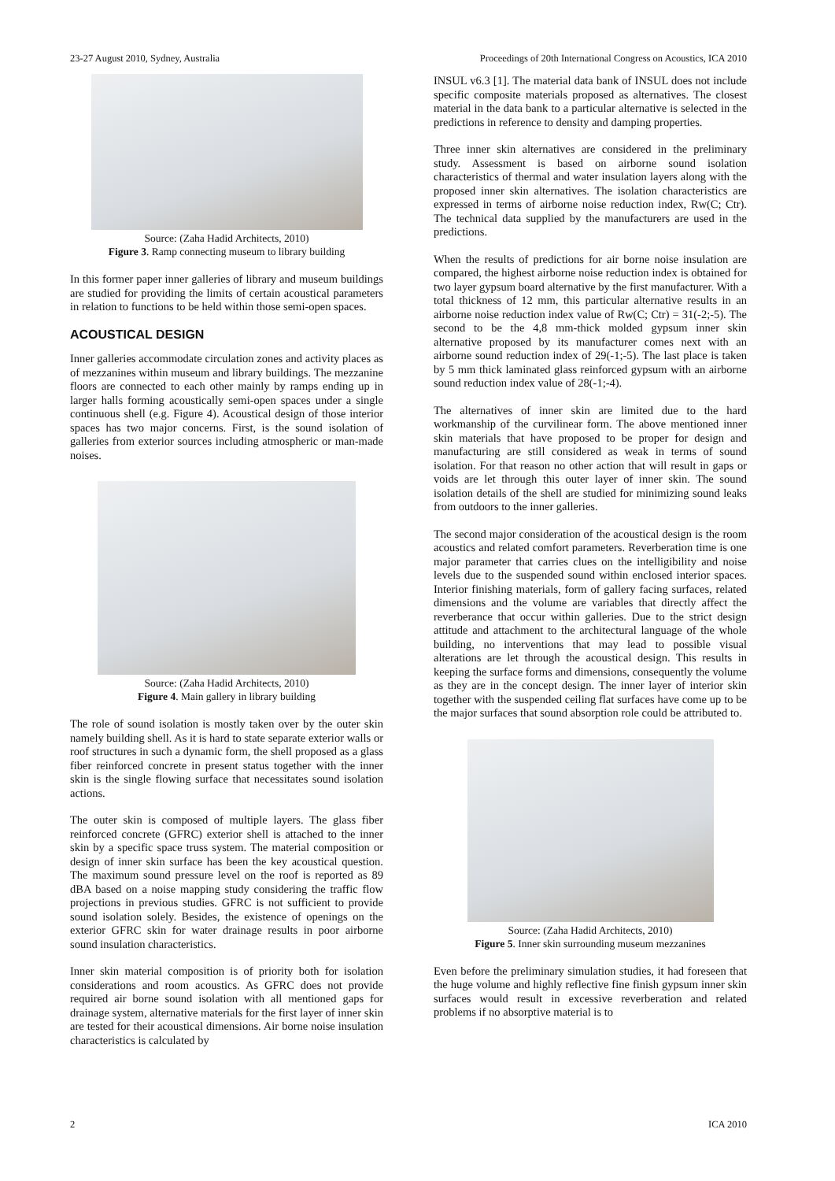23-27 August 2010, Sydney, Australia Proceedings of 20th International Congress on Acoustics, ICA 2010
Source: (Zaha Hadid Architects, 2010)
Figure 3. Ramp connecting museum to library building
In this former paper inner galleries of library and museum buildings are studied for providing the limits of certain acoustical parameters in relation to functions to be held within those semi-open spaces.
ACOUSTICAL DESIGN
Inner galleries accommodate circulation zones and activity places as of mezzanines within museum and library buildings. The mezzanine floors are connected to each other mainly by ramps ending up in larger halls forming acoustically semi-open spaces under a single continuous shell (e.g. Figure 4). Acoustical design of those interior spaces has two major concerns. First, is the sound isolation of galleries from exterior sources including atmospheric or man-made noises.
Source: (Zaha Hadid Architects, 2010)
Figure 4. Main gallery in library building
The role of sound isolation is mostly taken over by the outer skin namely building shell. As it is hard to state separate exterior walls or roof structures in such a dynamic form, the shell proposed as a glass fiber reinforced concrete in present status together with the inner skin is the single flowing surface that necessitates sound isolation actions.
The outer skin is composed of multiple layers. The glass fiber reinforced concrete (GFRC) exterior shell is attached to the inner skin by a specific space truss system. The material composition or design of inner skin surface has been the key acoustical question. The maximum sound pressure level on the roof is reported as 89 dBA based on a noise mapping study considering the traffic flow projections in previous studies. GFRC is not sufficient to provide sound isolation solely. Besides, the existence of openings on the exterior GFRC skin for water drainage results in poor airborne sound insulation characteristics.
Inner skin material composition is of priority both for isolation considerations and room acoustics. As GFRC does not provide required air borne sound isolation with all mentioned gaps for drainage system, alternative materials for the first layer of inner skin are tested for their acoustical dimensions. Air borne noise insulation characteristics is calculated by
INSUL v6.3 [1]. The material data bank of INSUL does not include specific composite materials proposed as alternatives. The closest material in the data bank to a particular alternative is selected in the predictions in reference to density and damping properties.
Three inner skin alternatives are considered in the preliminary study. Assessment is based on airborne sound isolation characteristics of thermal and water insulation layers along with the proposed inner skin alternatives. The isolation characteristics are expressed in terms of airborne noise reduction index, Rw(C; Ctr). The technical data supplied by the manufacturers are used in the predictions.
When the results of predictions for air borne noise insulation are compared, the highest airborne noise reduction index is obtained for two layer gypsum board alternative by the first manufacturer. With a total thickness of 12 mm, this particular alternative results in an airborne noise reduction index value of Rw(C; Ctr) = 31(-2;-5). The second to be the 4,8 mm-thick molded gypsum inner skin alternative proposed by its manufacturer comes next with an airborne sound reduction index of 29(-1;-5). The last place is taken by 5 mm thick laminated glass reinforced gypsum with an airborne sound reduction index value of 28(-1;-4).
The alternatives of inner skin are limited due to the hard workmanship of the curvilinear form. The above mentioned inner skin materials that have proposed to be proper for design and manufacturing are still considered as weak in terms of sound isolation. For that reason no other action that will result in gaps or voids are let through this outer layer of inner skin. The sound isolation details of the shell are studied for minimizing sound leaks from outdoors to the inner galleries.
The second major consideration of the acoustical design is the room acoustics and related comfort parameters. Reverberation time is one major parameter that carries clues on the intelligibility and noise levels due to the suspended sound within enclosed interior spaces. Interior finishing materials, form of gallery facing surfaces, related dimensions and the volume are variables that directly affect the reverberance that occur within galleries. Due to the strict design attitude and attachment to the architectural language of the whole building, no interventions that may lead to possible visual alterations are let through the acoustical design. This results in keeping the surface forms and dimensions, consequently the volume as they are in the concept design. The inner layer of interior skin together with the suspended ceiling flat surfaces have come up to be the major surfaces that sound absorption role could be attributed to.
Source: (Zaha Hadid Architects, 2010)
Figure 5. Inner skin surrounding museum mezzanines
Even before the preliminary simulation studies, it had foreseen that the huge volume and highly reflective fine finish gypsum inner skin surfaces would result in excessive reverberation and related problems if no absorptive material is to
2 ICA 2010